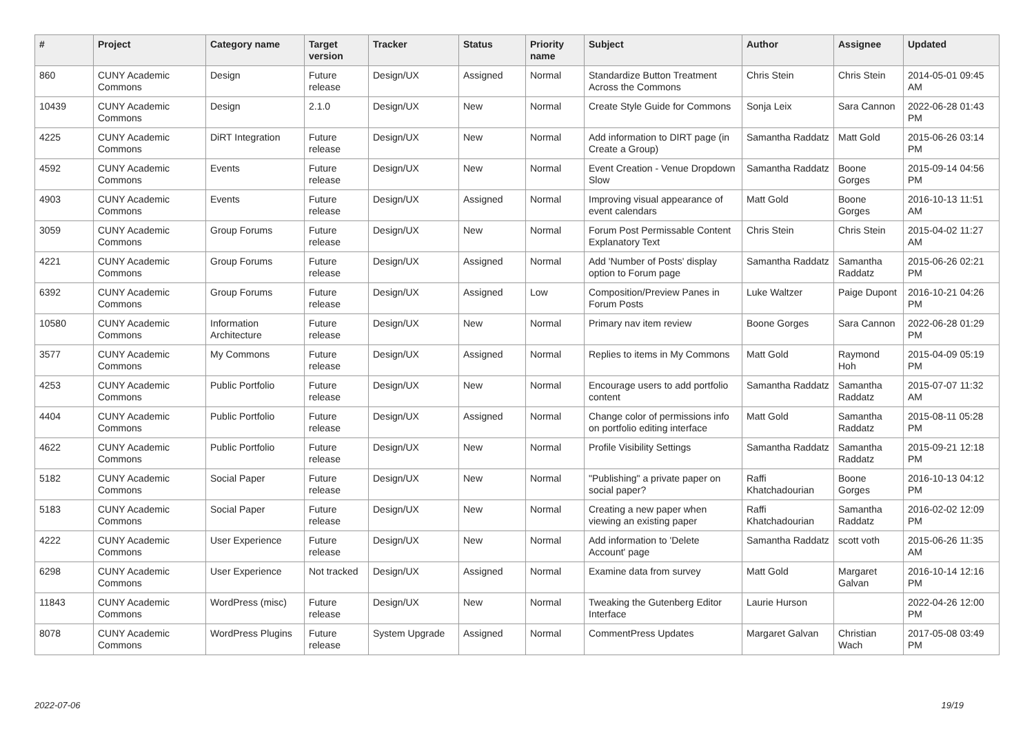| # | Project | Category name | Target version | Tracker | Status | Priority name | Subject | Author | Assignee | Updated |
| --- | --- | --- | --- | --- | --- | --- | --- | --- | --- | --- |
| 860 | CUNY Academic Commons | Design | Future release | Design/UX | Assigned | Normal | Standardize Button Treatment Across the Commons | Chris Stein | Chris Stein | 2014-05-01 09:45 AM |
| 10439 | CUNY Academic Commons | Design | 2.1.0 | Design/UX | New | Normal | Create Style Guide for Commons | Sonja Leix | Sara Cannon | 2022-06-28 01:43 PM |
| 4225 | CUNY Academic Commons | DiRT Integration | Future release | Design/UX | New | Normal | Add information to DIRT page (in Create a Group) | Samantha Raddatz | Matt Gold | 2015-06-26 03:14 PM |
| 4592 | CUNY Academic Commons | Events | Future release | Design/UX | New | Normal | Event Creation - Venue Dropdown Slow | Samantha Raddatz | Boone Gorges | 2015-09-14 04:56 PM |
| 4903 | CUNY Academic Commons | Events | Future release | Design/UX | Assigned | Normal | Improving visual appearance of event calendars | Matt Gold | Boone Gorges | 2016-10-13 11:51 AM |
| 3059 | CUNY Academic Commons | Group Forums | Future release | Design/UX | New | Normal | Forum Post Permissable Content Explanatory Text | Chris Stein | Chris Stein | 2015-04-02 11:27 AM |
| 4221 | CUNY Academic Commons | Group Forums | Future release | Design/UX | Assigned | Normal | Add 'Number of Posts' display option to Forum page | Samantha Raddatz | Samantha Raddatz | 2015-06-26 02:21 PM |
| 6392 | CUNY Academic Commons | Group Forums | Future release | Design/UX | Assigned | Low | Composition/Preview Panes in Forum Posts | Luke Waltzer | Paige Dupont | 2016-10-21 04:26 PM |
| 10580 | CUNY Academic Commons | Information Architecture | Future release | Design/UX | New | Normal | Primary nav item review | Boone Gorges | Sara Cannon | 2022-06-28 01:29 PM |
| 3577 | CUNY Academic Commons | My Commons | Future release | Design/UX | Assigned | Normal | Replies to items in My Commons | Matt Gold | Raymond Hoh | 2015-04-09 05:19 PM |
| 4253 | CUNY Academic Commons | Public Portfolio | Future release | Design/UX | New | Normal | Encourage users to add portfolio content | Samantha Raddatz | Samantha Raddatz | 2015-07-07 11:32 AM |
| 4404 | CUNY Academic Commons | Public Portfolio | Future release | Design/UX | Assigned | Normal | Change color of permissions info on portfolio editing interface | Matt Gold | Samantha Raddatz | 2015-08-11 05:28 PM |
| 4622 | CUNY Academic Commons | Public Portfolio | Future release | Design/UX | New | Normal | Profile Visibility Settings | Samantha Raddatz | Samantha Raddatz | 2015-09-21 12:18 PM |
| 5182 | CUNY Academic Commons | Social Paper | Future release | Design/UX | New | Normal | "Publishing" a private paper on social paper? | Raffi Khatchadourian | Boone Gorges | 2016-10-13 04:12 PM |
| 5183 | CUNY Academic Commons | Social Paper | Future release | Design/UX | New | Normal | Creating a new paper when viewing an existing paper | Raffi Khatchadourian | Samantha Raddatz | 2016-02-02 12:09 PM |
| 4222 | CUNY Academic Commons | User Experience | Future release | Design/UX | New | Normal | Add information to 'Delete Account' page | Samantha Raddatz | scott voth | 2015-06-26 11:35 AM |
| 6298 | CUNY Academic Commons | User Experience | Not tracked | Design/UX | Assigned | Normal | Examine data from survey | Matt Gold | Margaret Galvan | 2016-10-14 12:16 PM |
| 11843 | CUNY Academic Commons | WordPress (misc) | Future release | Design/UX | New | Normal | Tweaking the Gutenberg Editor Interface | Laurie Hurson | | 2022-04-26 12:00 PM |
| 8078 | CUNY Academic Commons | WordPress Plugins | Future release | System Upgrade | Assigned | Normal | CommentPress Updates | Margaret Galvan | Christian Wach | 2017-05-08 03:49 PM |
2022-07-06 19/19